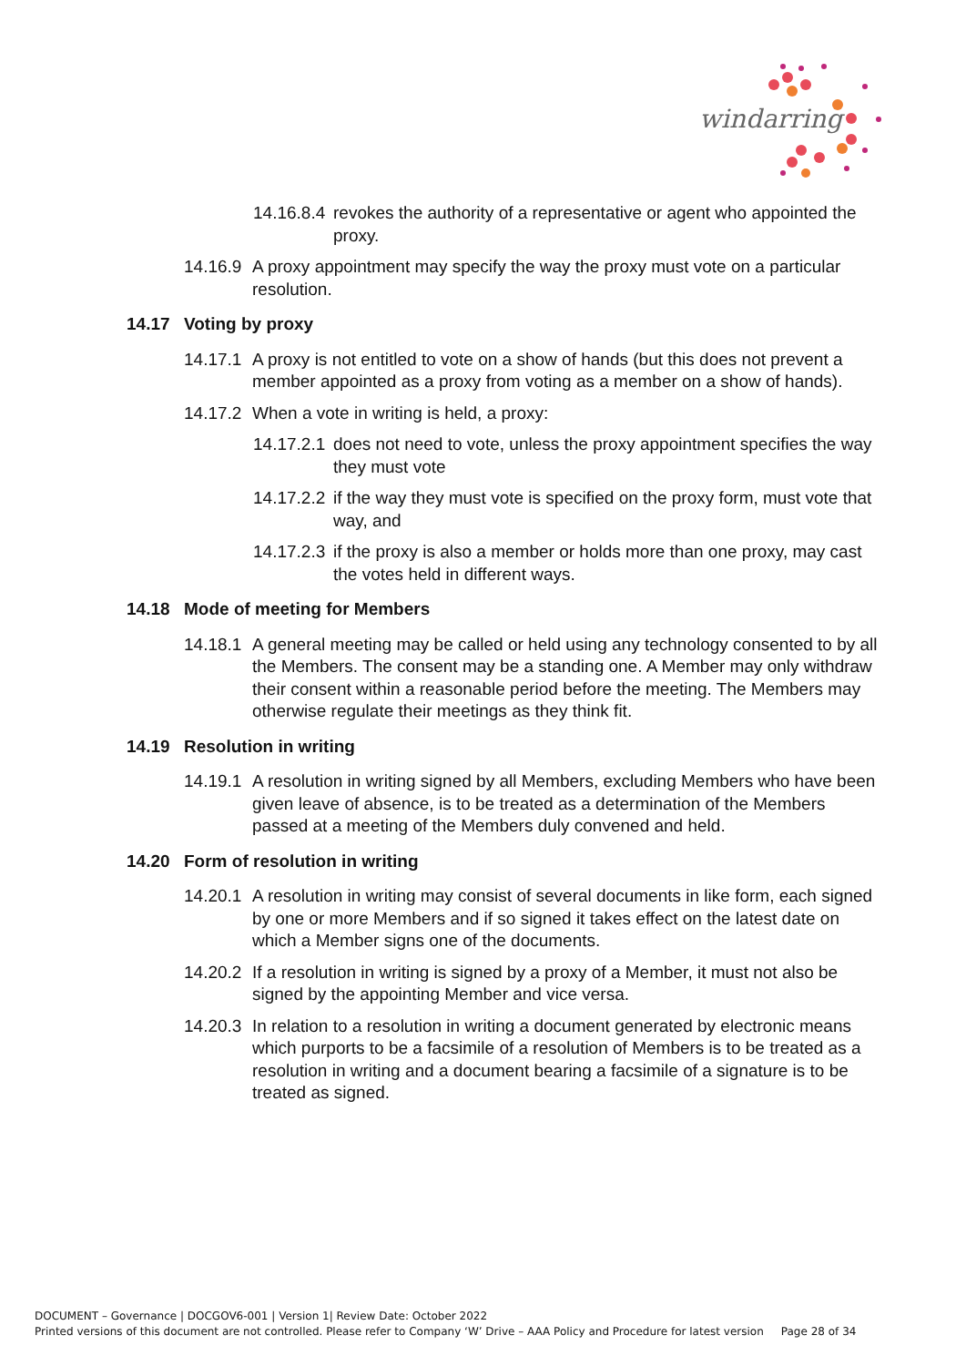windarring
14.16.8.4 revokes the authority of a representative or agent who appointed the proxy.
14.16.9 A proxy appointment may specify the way the proxy must vote on a particular resolution.
14.17 Voting by proxy
14.17.1 A proxy is not entitled to vote on a show of hands (but this does not prevent a member appointed as a proxy from voting as a member on a show of hands).
14.17.2 When a vote in writing is held, a proxy:
14.17.2.1 does not need to vote, unless the proxy appointment specifies the way they must vote
14.17.2.2 if the way they must vote is specified on the proxy form, must vote that way, and
14.17.2.3 if the proxy is also a member or holds more than one proxy, may cast the votes held in different ways.
14.18 Mode of meeting for Members
14.18.1 A general meeting may be called or held using any technology consented to by all the Members. The consent may be a standing one. A Member may only withdraw their consent within a reasonable period before the meeting. The Members may otherwise regulate their meetings as they think fit.
14.19 Resolution in writing
14.19.1 A resolution in writing signed by all Members, excluding Members who have been given leave of absence, is to be treated as a determination of the Members passed at a meeting of the Members duly convened and held.
14.20 Form of resolution in writing
14.20.1 A resolution in writing may consist of several documents in like form, each signed by one or more Members and if so signed it takes effect on the latest date on which a Member signs one of the documents.
14.20.2 If a resolution in writing is signed by a proxy of a Member, it must not also be signed by the appointing Member and vice versa.
14.20.3 In relation to a resolution in writing a document generated by electronic means which purports to be a facsimile of a resolution of Members is to be treated as a resolution in writing and a document bearing a facsimile of a signature is to be treated as signed.
DOCUMENT – Governance | DOCGOV6-001 | Version 1| Review Date: October 2022
Printed versions of this document are not controlled. Please refer to Company ‘W’ Drive – AAA Policy and Procedure for latest version Page 28 of 34